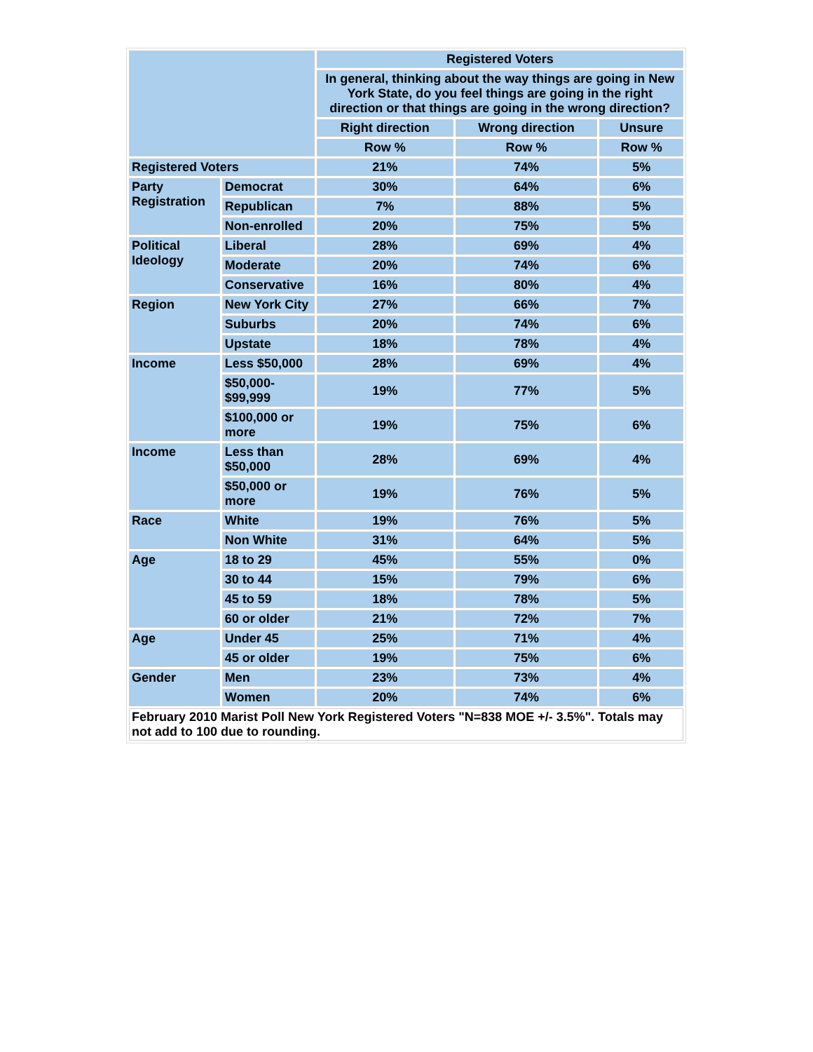| | | Registered Voters | | |
| --- | --- | --- | --- | --- |
| | | In general, thinking about the way things are going in New York State, do you feel things are going in the right direction or that things are going in the wrong direction? | | |
| | | Right direction | Wrong direction | Unsure |
| | | Row % | Row % | Row % |
| Registered Voters | | 21% | 74% | 5% |
| Party Registration | Democrat | 30% | 64% | 6% |
| | Republican | 7% | 88% | 5% |
| | Non-enrolled | 20% | 75% | 5% |
| Political Ideology | Liberal | 28% | 69% | 4% |
| | Moderate | 20% | 74% | 6% |
| | Conservative | 16% | 80% | 4% |
| Region | New York City | 27% | 66% | 7% |
| | Suburbs | 20% | 74% | 6% |
| | Upstate | 18% | 78% | 4% |
| Income | Less $50,000 | 28% | 69% | 4% |
| | $50,000- $99,999 | 19% | 77% | 5% |
| | $100,000 or more | 19% | 75% | 6% |
| Income | Less than $50,000 | 28% | 69% | 4% |
| | $50,000 or more | 19% | 76% | 5% |
| Race | White | 19% | 76% | 5% |
| | Non White | 31% | 64% | 5% |
| Age | 18 to 29 | 45% | 55% | 0% |
| | 30 to 44 | 15% | 79% | 6% |
| | 45 to 59 | 18% | 78% | 5% |
| | 60 or older | 21% | 72% | 7% |
| Age | Under 45 | 25% | 71% | 4% |
| | 45 or older | 19% | 75% | 6% |
| Gender | Men | 23% | 73% | 4% |
| | Women | 20% | 74% | 6% |
| February 2010 Marist Poll New York Registered Voters "N=838 MOE +/- 3.5%". Totals may not add to 100 due to rounding. | | | | |